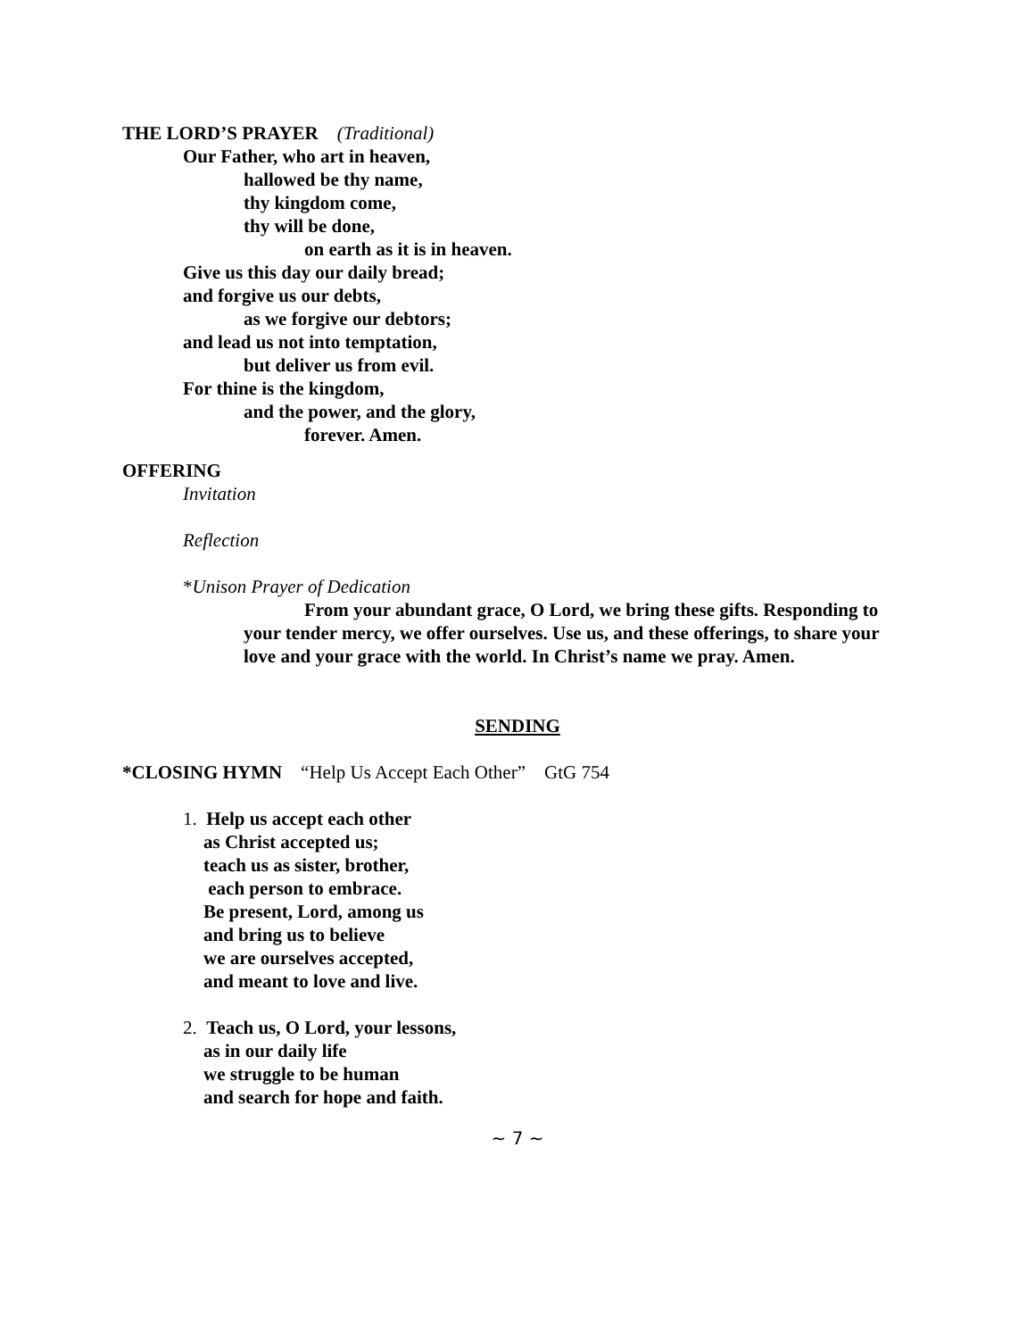THE LORD’S PRAYER (Traditional)
Our Father, who art in heaven,
hallowed be thy name,
thy kingdom come,
thy will be done,
on earth as it is in heaven.
Give us this day our daily bread;
and forgive us our debts,
as we forgive our debtors;
and lead us not into temptation,
but deliver us from evil.
For thine is the kingdom,
and the power, and the glory,
forever. Amen.
OFFERING
Invitation
Reflection
*Unison Prayer of Dedication
From your abundant grace, O Lord, we bring these gifts. Responding to your tender mercy, we offer ourselves. Use us, and these offerings, to share your love and your grace with the world. In Christ’s name we pray. Amen.
SENDING
*CLOSING HYMN “Help Us Accept Each Other” GtG 754
1. Help us accept each other
as Christ accepted us;
teach us as sister, brother,
each person to embrace.
Be present, Lord, among us
and bring us to believe
we are ourselves accepted,
and meant to love and live.
2. Teach us, O Lord, your lessons,
as in our daily life
we struggle to be human
and search for hope and faith.
~ 7 ~